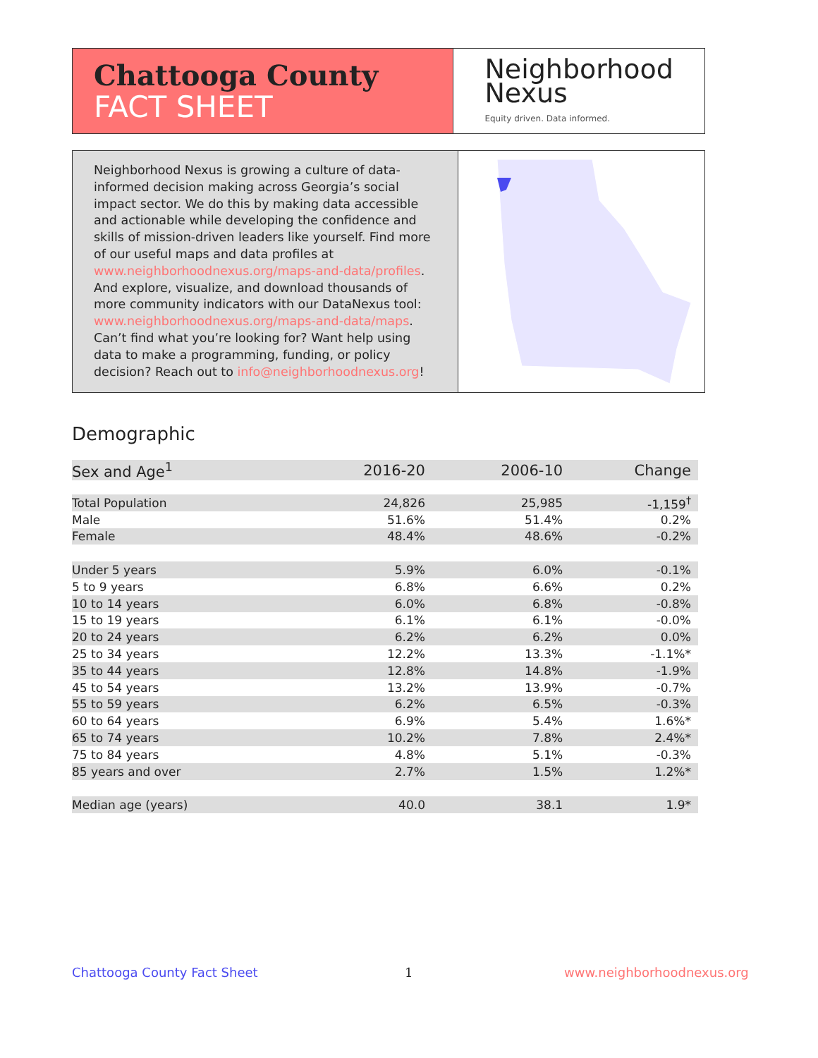Chattooga County
FACT SHEET
Neighborhood
Nexus
Equity driven. Data informed.
Neighborhood Nexus is growing a culture of data-informed decision making across Georgia’s social impact sector. We do this by making data accessible and actionable while developing the confidence and skills of mission-driven leaders like yourself. Find more of our useful maps and data profiles at www.neighborhoodnexus.org/maps-and-data/profiles. And explore, visualize, and download thousands of more community indicators with our DataNexus tool: www.neighborhoodnexus.org/maps-and-data/maps. Can’t find what you’re looking for? Want help using data to make a programming, funding, or policy decision? Reach out to info@neighborhoodnexus.org!
Demographic
| Sex and Age<sup>1</sup> | 2016-20 | 2006-10 | Change |
| --- | --- | --- | --- |
| Total Population | 24,826 | 25,985 | -1,159<sup>†</sup> |
| Male | 51.6% | 51.4% | 0.2% |
| Female | 48.4% | 48.6% | -0.2% |
| Under 5 years | 5.9% | 6.0% | -0.1% |
| 5 to 9 years | 6.8% | 6.6% | 0.2% |
| 10 to 14 years | 6.0% | 6.8% | -0.8% |
| 15 to 19 years | 6.1% | 6.1% | -0.0% |
| 20 to 24 years | 6.2% | 6.2% | 0.0% |
| 25 to 34 years | 12.2% | 13.3% | -1.1%* |
| 35 to 44 years | 12.8% | 14.8% | -1.9% |
| 45 to 54 years | 13.2% | 13.9% | -0.7% |
| 55 to 59 years | 6.2% | 6.5% | -0.3% |
| 60 to 64 years | 6.9% | 5.4% | 1.6%* |
| 65 to 74 years | 10.2% | 7.8% | 2.4%* |
| 75 to 84 years | 4.8% | 5.1% | -0.3% |
| 85 years and over | 2.7% | 1.5% | 1.2%* |
| Median age (years) | 40.0 | 38.1 | 1.9* |
Chattooga County Fact Sheet 1 www.neighborhoodnexus.org